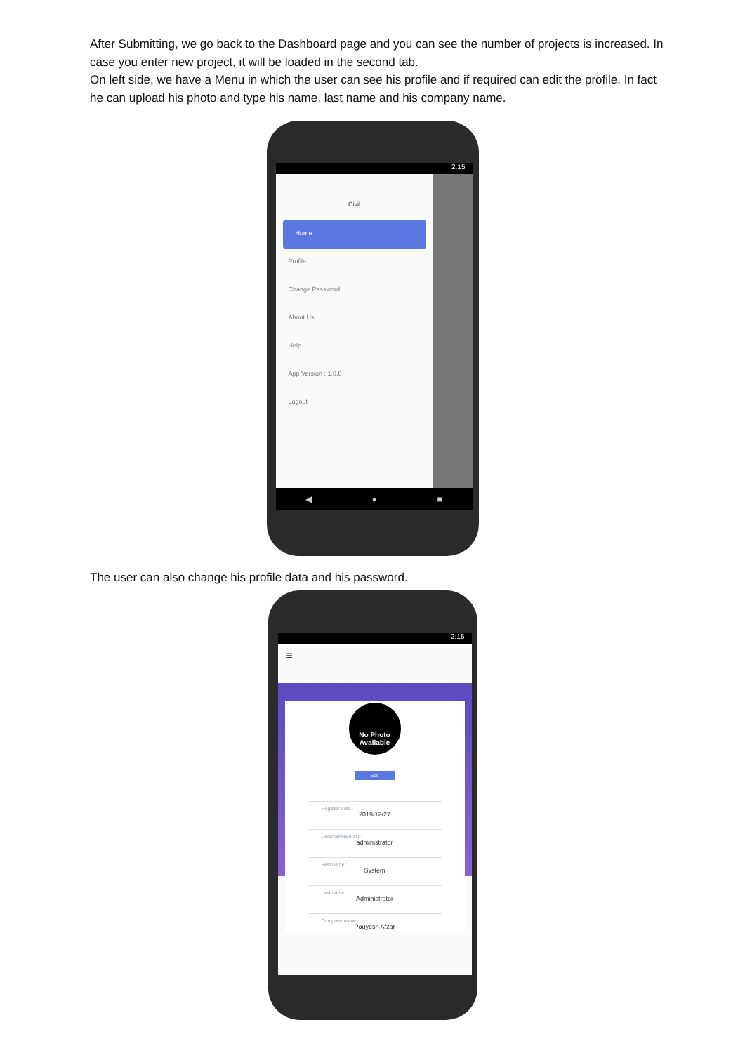After Submitting, we go back to the Dashboard page and you can see the number of projects is increased. In case you enter new project, it will be loaded in the second tab.
On left side, we have a Menu in which the user can see his profile and if required can edit the profile. In fact he can upload his photo and type his name, last name and his company name.
2:15
Civil
Home
Profile
Change Password
About Us
Help
App Version : 1.0.0
Logout
◀ ● ■
The user can also change his profile data and his password.
2:15
≡
No Photo Available
Edit
Register date :
2019/12/27
Username(Email) :
administrator
First name :
System
Last name :
Administrator
Company name :
Pouyesh Afzar